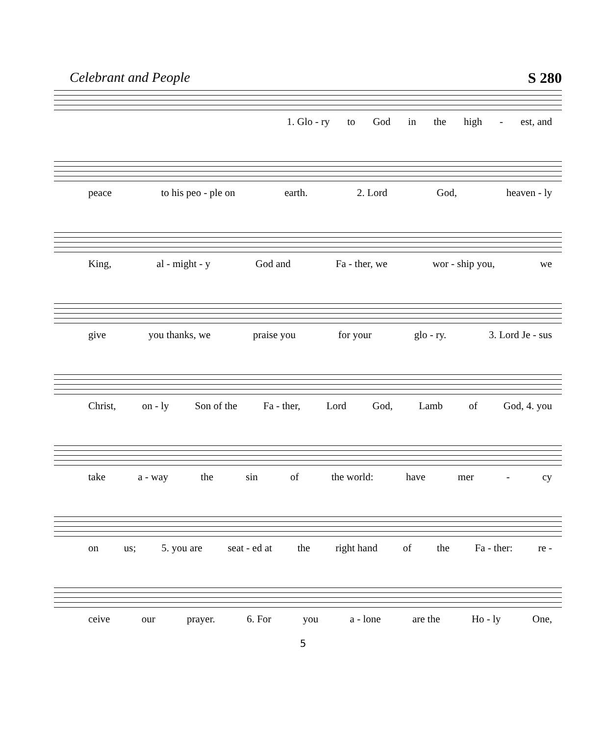Celebrant and People S 280
1. Glo - ry to God in the high - est, and
peace to his peo - ple on earth. 2. Lord God, heaven - ly
King, al - might - y God and Fa - ther, we wor - ship you, we
give you thanks, we praise you for your glo - ry. 3. Lord Je - sus
Christ, on - ly Son of the Fa - ther, Lord God, Lamb of God, 4. you
take a - way the sin of the world: have mer - cy
on us; 5. you are seat - ed at the right hand of the Fa - ther: re -
ceive our prayer. 6. For you a - lone are the Ho - ly One,
5